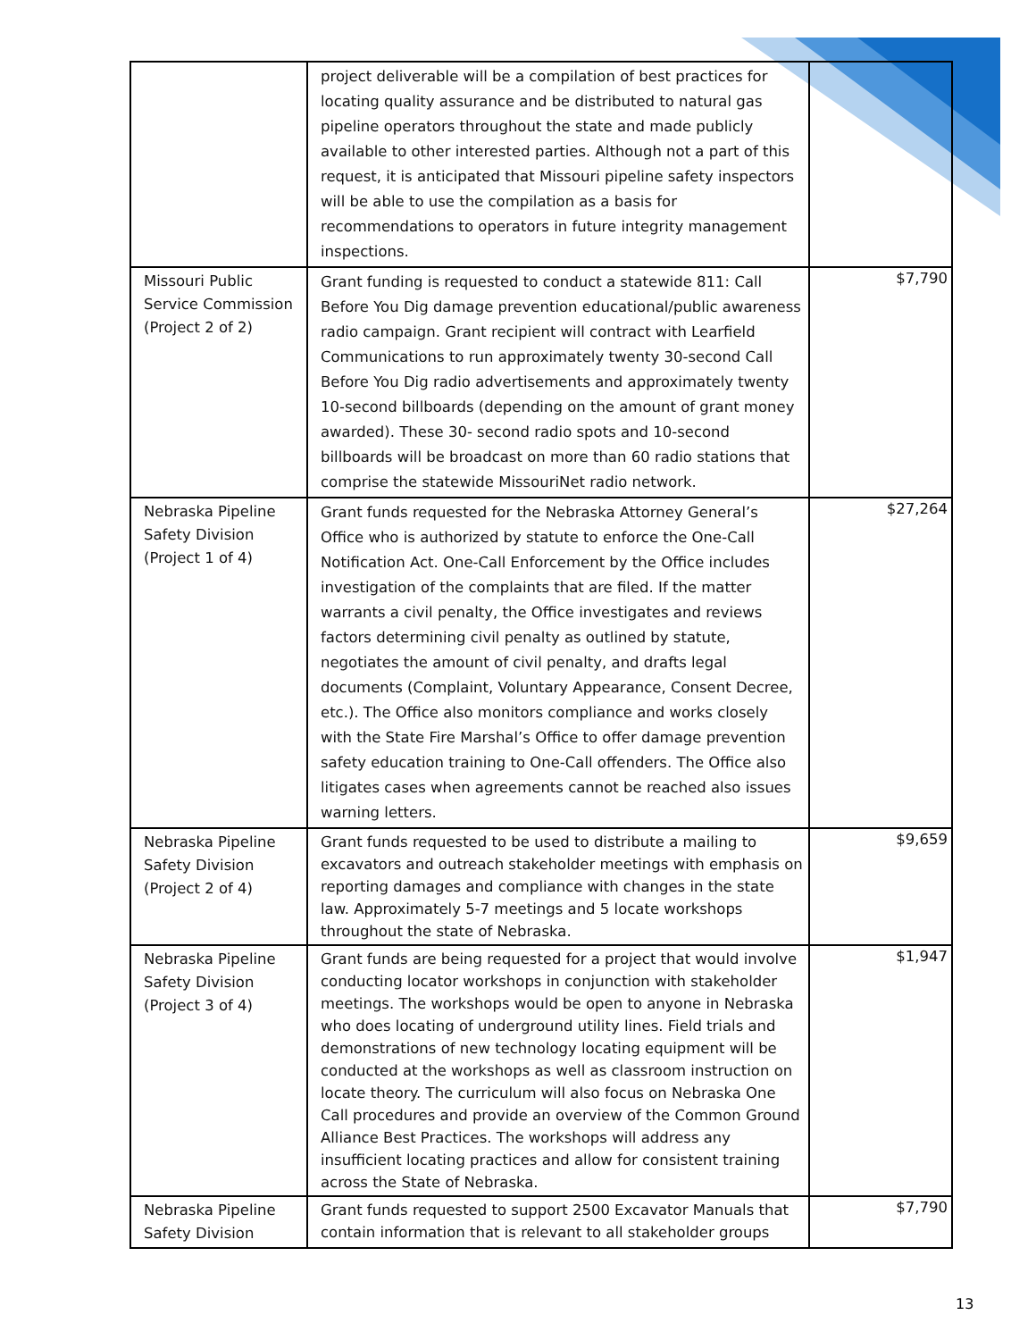| | project deliverable will be a compilation of best practices for locating quality assurance and be distributed to natural gas pipeline operators throughout the state and made publicly available to other interested parties. Although not a part of this request, it is anticipated that Missouri pipeline safety inspectors will be able to use the compilation as a basis for recommendations to operators in future integrity management inspections. | |
| Missouri Public Service Commission (Project 2 of 2) | Grant funding is requested to conduct a statewide 811: Call Before You Dig damage prevention educational/public awareness radio campaign. Grant recipient will contract with Learfield Communications to run approximately twenty 30-second Call Before You Dig radio advertisements and approximately twenty 10-second billboards (depending on the amount of grant money awarded). These 30- second radio spots and 10-second billboards will be broadcast on more than 60 radio stations that comprise the statewide MissouriNet radio network. | $7,790 |
| Nebraska Pipeline Safety Division (Project 1 of 4) | Grant funds requested for the Nebraska Attorney General’s Office who is authorized by statute to enforce the One-Call Notification Act. One-Call Enforcement by the Office includes investigation of the complaints that are filed. If the matter warrants a civil penalty, the Office investigates and reviews factors determining civil penalty as outlined by statute, negotiates the amount of civil penalty, and drafts legal documents (Complaint, Voluntary Appearance, Consent Decree, etc.). The Office also monitors compliance and works closely with the State Fire Marshal’s Office to offer damage prevention safety education training to One-Call offenders. The Office also litigates cases when agreements cannot be reached also issues warning letters. | $27,264 |
| Nebraska Pipeline Safety Division (Project 2 of 4) | Grant funds requested to be used to distribute a mailing to excavators and outreach stakeholder meetings with emphasis on reporting damages and compliance with changes in the state law. Approximately 5-7 meetings and 5 locate workshops throughout the state of Nebraska. | $9,659 |
| Nebraska Pipeline Safety Division (Project 3 of 4) | Grant funds are being requested for a project that would involve conducting locator workshops in conjunction with stakeholder meetings. The workshops would be open to anyone in Nebraska who does locating of underground utility lines. Field trials and demonstrations of new technology locating equipment will be conducted at the workshops as well as classroom instruction on locate theory. The curriculum will also focus on Nebraska One Call procedures and provide an overview of the Common Ground Alliance Best Practices. The workshops will address any insufficient locating practices and allow for consistent training across the State of Nebraska. | $1,947 |
| Nebraska Pipeline Safety Division | Grant funds requested to support 2500 Excavator Manuals that contain information that is relevant to all stakeholder groups | $7,790 |
13